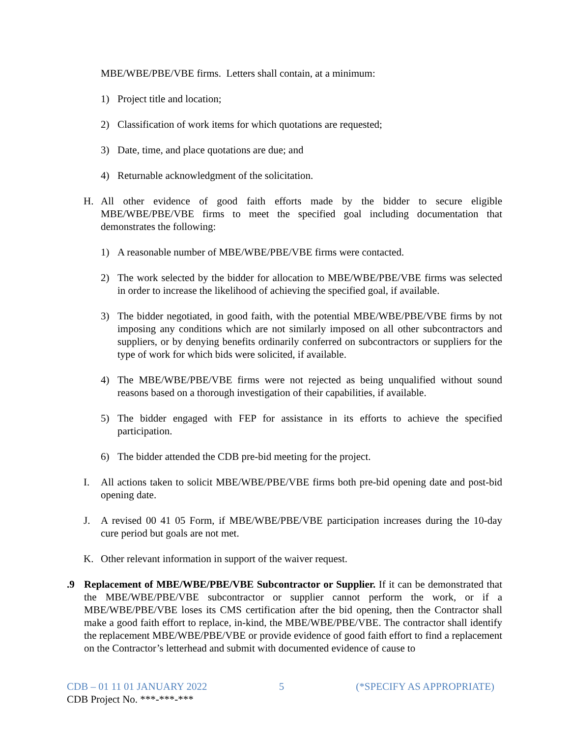MBE/WBE/PBE/VBE firms. Letters shall contain, at a minimum:
1) Project title and location;
2) Classification of work items for which quotations are requested;
3) Date, time, and place quotations are due; and
4) Returnable acknowledgment of the solicitation.
H. All other evidence of good faith efforts made by the bidder to secure eligible MBE/WBE/PBE/VBE firms to meet the specified goal including documentation that demonstrates the following:
1) A reasonable number of MBE/WBE/PBE/VBE firms were contacted.
2) The work selected by the bidder for allocation to MBE/WBE/PBE/VBE firms was selected in order to increase the likelihood of achieving the specified goal, if available.
3) The bidder negotiated, in good faith, with the potential MBE/WBE/PBE/VBE firms by not imposing any conditions which are not similarly imposed on all other subcontractors and suppliers, or by denying benefits ordinarily conferred on subcontractors or suppliers for the type of work for which bids were solicited, if available.
4) The MBE/WBE/PBE/VBE firms were not rejected as being unqualified without sound reasons based on a thorough investigation of their capabilities, if available.
5) The bidder engaged with FEP for assistance in its efforts to achieve the specified participation.
6) The bidder attended the CDB pre-bid meeting for the project.
I. All actions taken to solicit MBE/WBE/PBE/VBE firms both pre-bid opening date and post-bid opening date.
J. A revised 00 41 05 Form, if MBE/WBE/PBE/VBE participation increases during the 10-day cure period but goals are not met.
K. Other relevant information in support of the waiver request.
.9 Replacement of MBE/WBE/PBE/VBE Subcontractor or Supplier. If it can be demonstrated that the MBE/WBE/PBE/VBE subcontractor or supplier cannot perform the work, or if a MBE/WBE/PBE/VBE loses its CMS certification after the bid opening, then the Contractor shall make a good faith effort to replace, in-kind, the MBE/WBE/PBE/VBE. The contractor shall identify the replacement MBE/WBE/PBE/VBE or provide evidence of good faith effort to find a replacement on the Contractor’s letterhead and submit with documented evidence of cause to
CDB – 01 11 01 JANUARY 2022 5 (*SPECIFY AS APPROPRIATE)
CDB Project No. ***-***-***